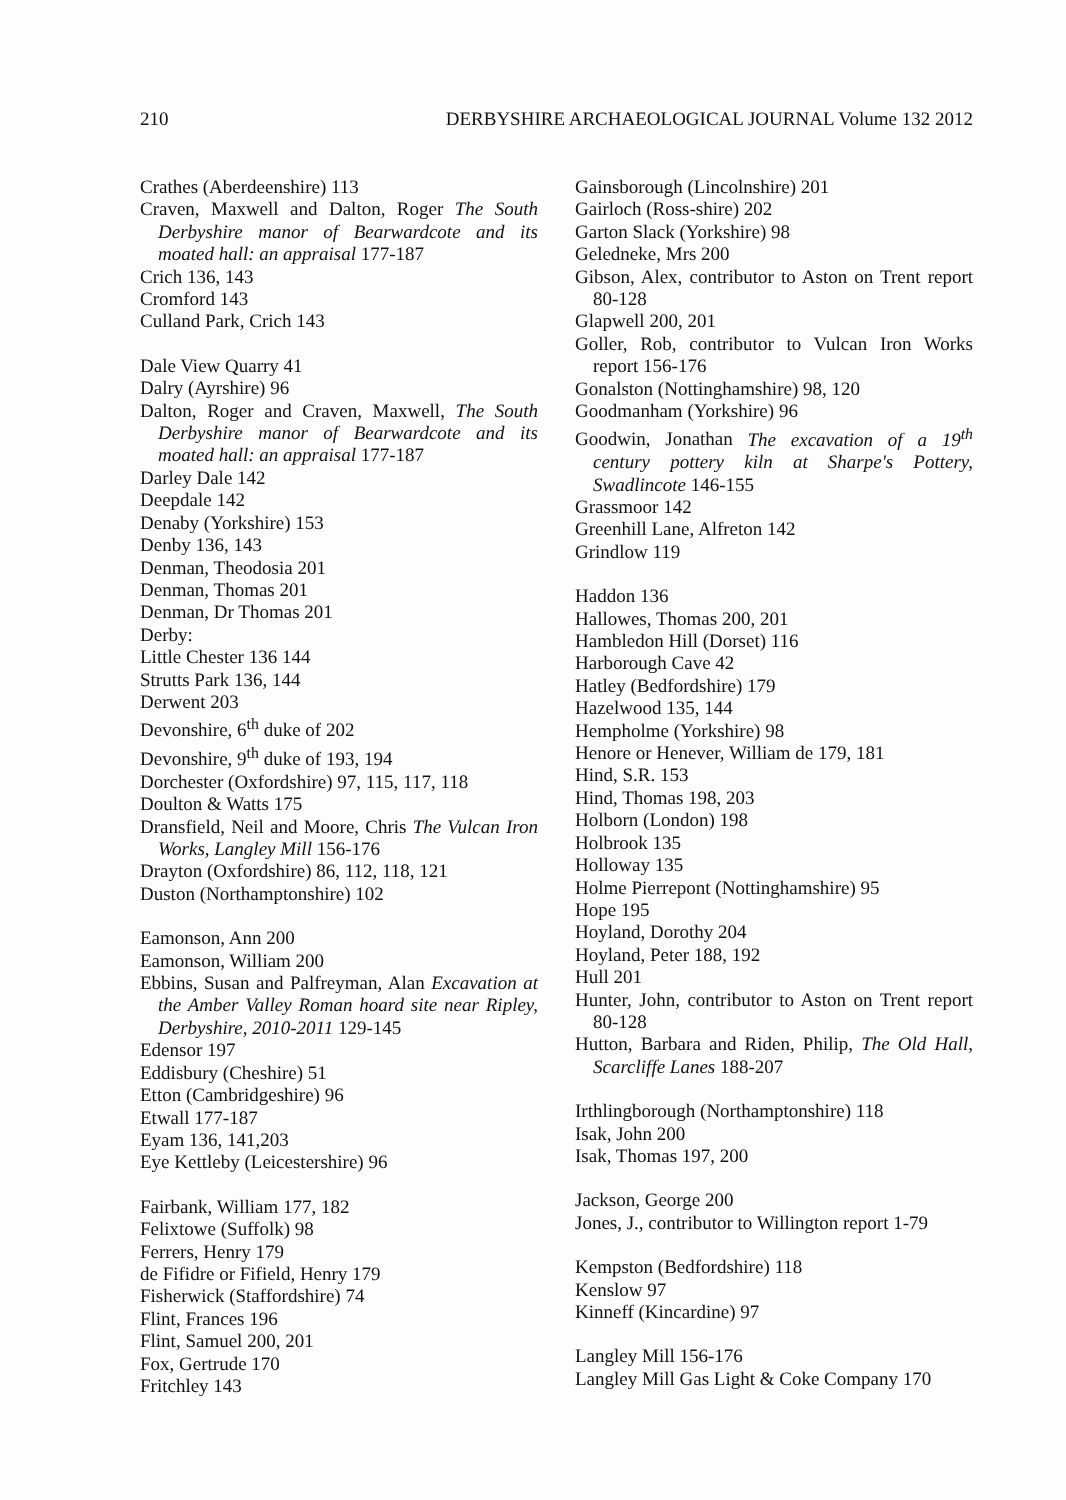210 DERBYSHIRE ARCHAEOLOGICAL JOURNAL Volume 132 2012
Crathes (Aberdeenshire) 113
Craven, Maxwell and Dalton, Roger The South Derbyshire manor of Bearwardcote and its moated hall: an appraisal 177-187
Crich 136, 143
Cromford 143
Culland Park, Crich 143
Dale View Quarry 41
Dalry (Ayrshire) 96
Dalton, Roger and Craven, Maxwell, The South Derbyshire manor of Bearwardcote and its moated hall: an appraisal 177-187
Darley Dale 142
Deepdale 142
Denaby (Yorkshire) 153
Denby 136, 143
Denman, Theodosia 201
Denman, Thomas 201
Denman, Dr Thomas 201
Derby:
Little Chester 136 144
Strutts Park 136, 144
Derwent 203
Devonshire, 6<sup>th</sup> duke of 202
Devonshire, 9<sup>th</sup> duke of 193, 194
Dorchester (Oxfordshire) 97, 115, 117, 118
Doulton & Watts 175
Dransfield, Neil and Moore, Chris The Vulcan Iron Works, Langley Mill 156-176
Drayton (Oxfordshire) 86, 112, 118, 121
Duston (Northamptonshire) 102
Eamonson, Ann 200
Eamonson, William 200
Ebbins, Susan and Palfreyman, Alan Excavation at the Amber Valley Roman hoard site near Ripley, Derbyshire, 2010-2011 129-145
Edensor 197
Eddisbury (Cheshire) 51
Etton (Cambridgeshire) 96
Etwall 177-187
Eyam 136, 141,203
Eye Kettleby (Leicestershire) 96
Fairbank, William 177, 182
Felixtowe (Suffolk) 98
Ferrers, Henry 179
de Fifidre or Fifield, Henry 179
Fisherwick (Staffordshire) 74
Flint, Frances 196
Flint, Samuel 200, 201
Fox, Gertrude 170
Fritchley 143
Gainsborough (Lincolnshire) 201
Gairloch (Ross-shire) 202
Garton Slack (Yorkshire) 98
Geledneke, Mrs 200
Gibson, Alex, contributor to Aston on Trent report 80-128
Glapwell 200, 201
Goller, Rob, contributor to Vulcan Iron Works report 156-176
Gonalston (Nottinghamshire) 98, 120
Goodmanham (Yorkshire) 96
Goodwin, Jonathan The excavation of a 19<sup>th</sup> century pottery kiln at Sharpe's Pottery, Swadlincote 146-155
Grassmoor 142
Greenhill Lane, Alfreton 142
Grindlow 119
Haddon 136
Hallowes, Thomas 200, 201
Hambledon Hill (Dorset) 116
Harborough Cave 42
Hatley (Bedfordshire) 179
Hazelwood 135, 144
Hempholme (Yorkshire) 98
Henore or Henever, William de 179, 181
Hind, S.R. 153
Hind, Thomas 198, 203
Holborn (London) 198
Holbrook 135
Holloway 135
Holme Pierrepont (Nottinghamshire) 95
Hope 195
Hoyland, Dorothy 204
Hoyland, Peter 188, 192
Hull 201
Hunter, John, contributor to Aston on Trent report 80-128
Hutton, Barbara and Riden, Philip, The Old Hall, Scarcliffe Lanes 188-207
Irthlingborough (Northamptonshire) 118
Isak, John 200
Isak, Thomas 197, 200
Jackson, George 200
Jones, J., contributor to Willington report 1-79
Kempston (Bedfordshire) 118
Kenslow 97
Kinneff (Kincardine) 97
Langley Mill 156-176
Langley Mill Gas Light & Coke Company 170